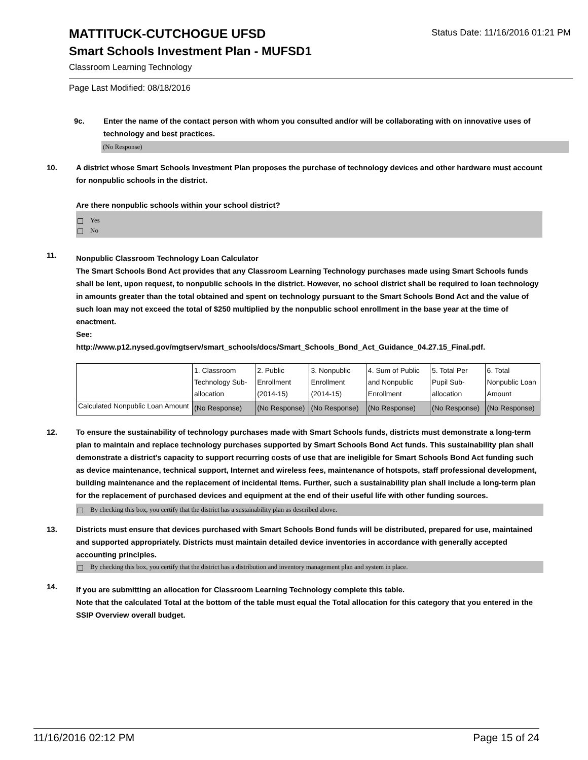MATTITUCK-CUTCHOGUE UFSD
Status Date: 11/16/2016 01:21 PM
Smart Schools Investment Plan - MUFSD1
Classroom Learning Technology
Page Last Modified: 08/18/2016
9c. Enter the name of the contact person with whom you consulted and/or will be collaborating with on innovative uses of technology and best practices.
(No Response)
10. A district whose Smart Schools Investment Plan proposes the purchase of technology devices and other hardware must account for nonpublic schools in the district.
Are there nonpublic schools within your school district?
Yes
No
11.
Nonpublic Classroom Technology Loan Calculator
The Smart Schools Bond Act provides that any Classroom Learning Technology purchases made using Smart Schools funds shall be lent, upon request, to nonpublic schools in the district. However, no school district shall be required to loan technology in amounts greater than the total obtained and spent on technology pursuant to the Smart Schools Bond Act and the value of such loan may not exceed the total of $250 multiplied by the nonpublic school enrollment in the base year at the time of enactment.
See:
http://www.p12.nysed.gov/mgtserv/smart_schools/docs/Smart_Schools_Bond_Act_Guidance_04.27.15_Final.pdf.
| | 1. Classroom Technology Sub-allocation | 2. Public Enrollment (2014-15) | 3. Nonpublic Enrollment (2014-15) | 4. Sum of Public and Nonpublic Enrollment | 5. Total Per Pupil Sub-allocation | 6. Total Nonpublic Loan Amount |
| Calculated Nonpublic Loan Amount | (No Response) | (No Response) | (No Response) | (No Response) | (No Response) | (No Response) |
12. To ensure the sustainability of technology purchases made with Smart Schools funds, districts must demonstrate a long-term plan to maintain and replace technology purchases supported by Smart Schools Bond Act funds. This sustainability plan shall demonstrate a district's capacity to support recurring costs of use that are ineligible for Smart Schools Bond Act funding such as device maintenance, technical support, Internet and wireless fees, maintenance of hotspots, staff professional development, building maintenance and the replacement of incidental items. Further, such a sustainability plan shall include a long-term plan for the replacement of purchased devices and equipment at the end of their useful life with other funding sources.
By checking this box, you certify that the district has a sustainability plan as described above.
13. Districts must ensure that devices purchased with Smart Schools Bond funds will be distributed, prepared for use, maintained and supported appropriately. Districts must maintain detailed device inventories in accordance with generally accepted accounting principles.
By checking this box, you certify that the district has a distribution and inventory management plan and system in place.
14.
If you are submitting an allocation for Classroom Learning Technology complete this table.
Note that the calculated Total at the bottom of the table must equal the Total allocation for this category that you entered in the SSIP Overview overall budget.
11/16/2016 02:12 PM Page 15 of 24